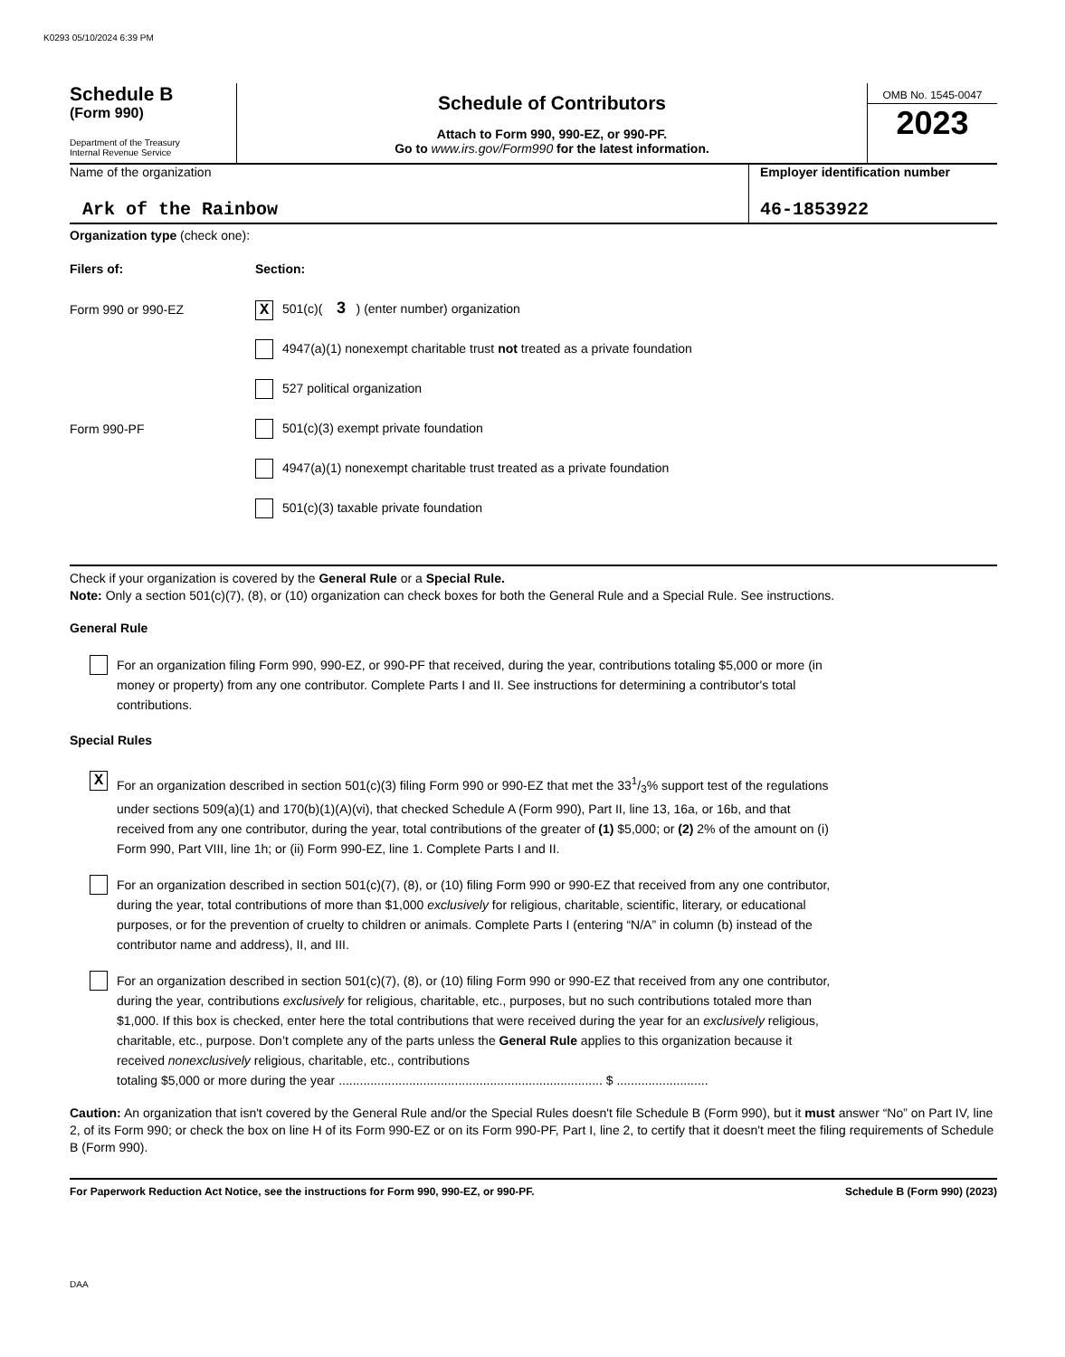K0293 05/10/2024 6:39 PM
Schedule B
(Form 990)
Department of the Treasury
Internal Revenue Service
Schedule of Contributors
Attach to Form 990, 990-EZ, or 990-PF.
Go to www.irs.gov/Form990 for the latest information.
OMB No. 1545-0047
2023
Name of the organization
Ark of the Rainbow
Employer identification number
46-1853922
Organization type (check one):
Filers of: Section:
Form 990 or 990-EZ
X 501(c)( 3 ) (enter number) organization
4947(a)(1) nonexempt charitable trust not treated as a private foundation
527 political organization
Form 990-PF
501(c)(3) exempt private foundation
4947(a)(1) nonexempt charitable trust treated as a private foundation
501(c)(3) taxable private foundation
Check if your organization is covered by the General Rule or a Special Rule.
Note: Only a section 501(c)(7), (8), or (10) organization can check boxes for both the General Rule and a Special Rule. See instructions.
General Rule
For an organization filing Form 990, 990-EZ, or 990-PF that received, during the year, contributions totaling $5,000 or more (in money or property) from any one contributor. Complete Parts I and II. See instructions for determining a contributor's total contributions.
Special Rules
X
For an organization described in section 501(c)(3) filing Form 990 or 990-EZ that met the 331/3% support test of the regulations under sections 509(a)(1) and 170(b)(1)(A)(vi), that checked Schedule A (Form 990), Part II, line 13, 16a, or 16b, and that received from any one contributor, during the year, total contributions of the greater of (1) $5,000; or (2) 2% of the amount on (i) Form 990, Part VIII, line 1h; or (ii) Form 990-EZ, line 1. Complete Parts I and II.
For an organization described in section 501(c)(7), (8), or (10) filing Form 990 or 990-EZ that received from any one contributor, during the year, total contributions of more than $1,000 exclusively for religious, charitable, scientific, literary, or educational purposes, or for the prevention of cruelty to children or animals. Complete Parts I (entering “N/A” in column (b) instead of the contributor name and address), II, and III.
For an organization described in section 501(c)(7), (8), or (10) filing Form 990 or 990-EZ that received from any one contributor, during the year, contributions exclusively for religious, charitable, etc., purposes, but no such contributions totaled more than $1,000. If this box is checked, enter here the total contributions that were received during the year for an exclusively religious, charitable, etc., purpose. Don’t complete any of the parts unless the General Rule applies to this organization because it received nonexclusively religious, charitable, etc., contributions
totaling $5,000 or more during the year ........................................................................... $ ..........................
Caution: An organization that isn't covered by the General Rule and/or the Special Rules doesn't file Schedule B (Form 990), but it must answer “No” on Part IV, line 2, of its Form 990; or check the box on line H of its Form 990-EZ or on its Form 990-PF, Part I, line 2, to certify that it doesn't meet the filing requirements of Schedule B (Form 990).
For Paperwork Reduction Act Notice, see the instructions for Form 990, 990-EZ, or 990-PF. Schedule B (Form 990) (2023)
DAA